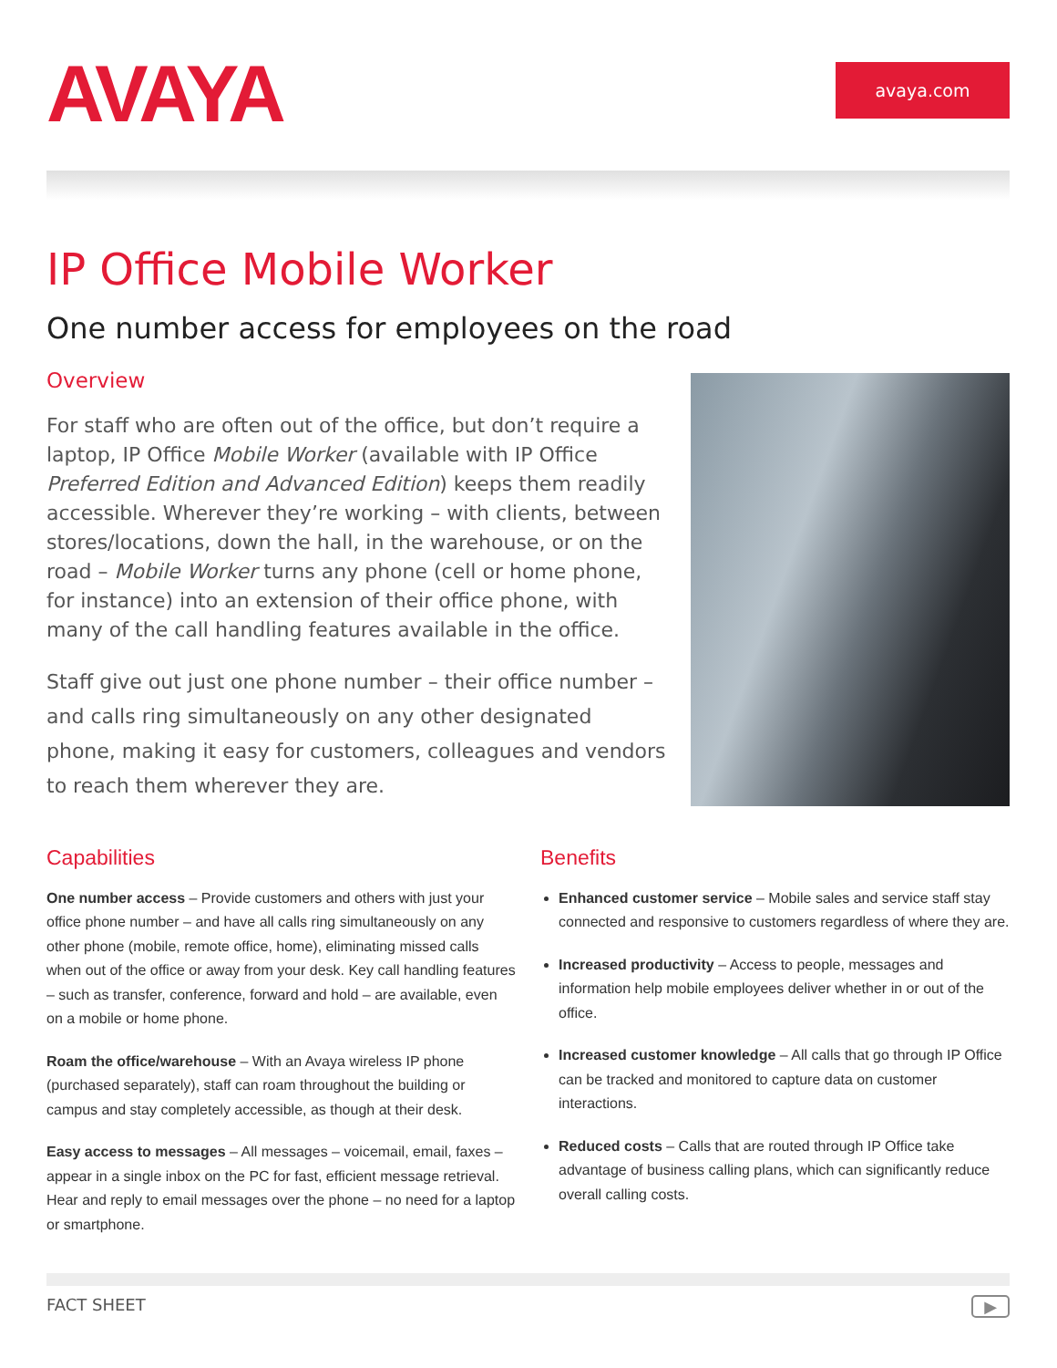AVAYA
avaya.com
IP Office Mobile Worker
One number access for employees on the road
Overview
For staff who are often out of the office, but don’t require a laptop, IP Office Mobile Worker (available with IP Office Preferred Edition and Advanced Edition) keeps them readily accessible. Wherever they’re working – with clients, between stores/locations, down the hall, in the warehouse, or on the road – Mobile Worker turns any phone (cell or home phone, for instance) into an extension of their office phone, with many of the call handling features available in the office.
Staff give out just one phone number – their office number – and calls ring simultaneously on any other designated phone, making it easy for customers, colleagues and vendors to reach them wherever they are.
Capabilities
One number access – Provide customers and others with just your office phone number – and have all calls ring simultaneously on any other phone (mobile, remote office, home), eliminating missed calls when out of the office or away from your desk. Key call handling features – such as transfer, conference, forward and hold – are available, even on a mobile or home phone.
Roam the office/warehouse – With an Avaya wireless IP phone (purchased separately), staff can roam throughout the building or campus and stay completely accessible, as though at their desk.
Easy access to messages – All messages – voicemail, email, faxes – appear in a single inbox on the PC for fast, efficient message retrieval. Hear and reply to email messages over the phone – no need for a laptop or smartphone.
Benefits
Enhanced customer service – Mobile sales and service staff stay connected and responsive to customers regardless of where they are.
Increased productivity – Access to people, messages and information help mobile employees deliver whether in or out of the office.
Increased customer knowledge – All calls that go through IP Office can be tracked and monitored to capture data on customer interactions.
Reduced costs – Calls that are routed through IP Office take advantage of business calling plans, which can significantly reduce overall calling costs.
FACT SHEET ▶